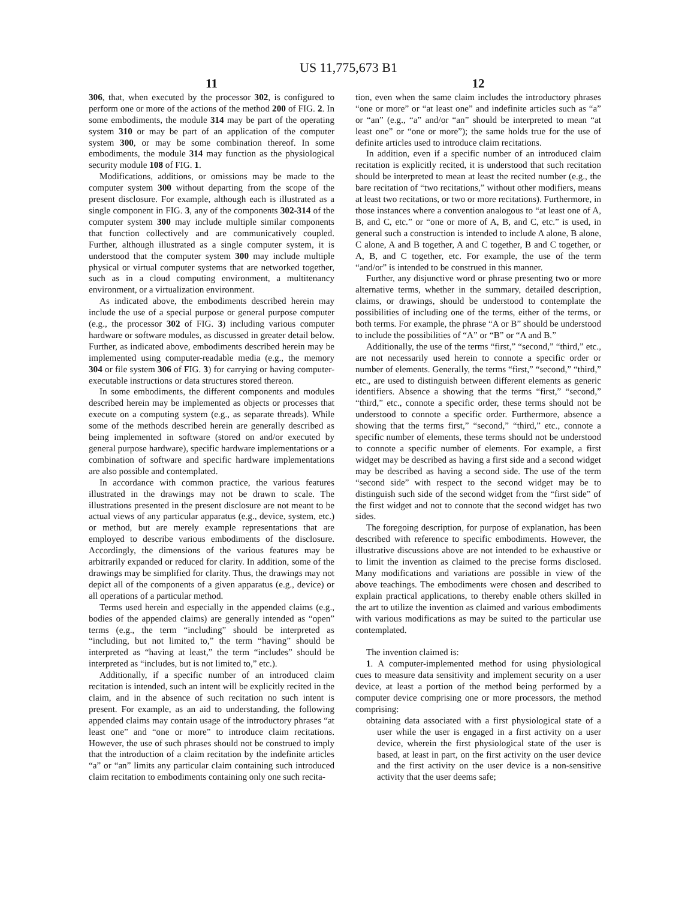US 11,775,673 B1
11
306, that, when executed by the processor 302, is configured to perform one or more of the actions of the method 200 of FIG. 2. In some embodiments, the module 314 may be part of the operating system 310 or may be part of an application of the computer system 300, or may be some combination thereof. In some embodiments, the module 314 may function as the physiological security module 108 of FIG. 1.
Modifications, additions, or omissions may be made to the computer system 300 without departing from the scope of the present disclosure. For example, although each is illustrated as a single component in FIG. 3, any of the components 302-314 of the computer system 300 may include multiple similar components that function collectively and are communicatively coupled. Further, although illustrated as a single computer system, it is understood that the computer system 300 may include multiple physical or virtual computer systems that are networked together, such as in a cloud computing environment, a multitenancy environment, or a virtualization environment.
As indicated above, the embodiments described herein may include the use of a special purpose or general purpose computer (e.g., the processor 302 of FIG. 3) including various computer hardware or software modules, as discussed in greater detail below. Further, as indicated above, embodiments described herein may be implemented using computer-readable media (e.g., the memory 304 or file system 306 of FIG. 3) for carrying or having computer-executable instructions or data structures stored thereon.
In some embodiments, the different components and modules described herein may be implemented as objects or processes that execute on a computing system (e.g., as separate threads). While some of the methods described herein are generally described as being implemented in software (stored on and/or executed by general purpose hardware), specific hardware implementations or a combination of software and specific hardware implementations are also possible and contemplated.
In accordance with common practice, the various features illustrated in the drawings may not be drawn to scale. The illustrations presented in the present disclosure are not meant to be actual views of any particular apparatus (e.g., device, system, etc.) or method, but are merely example representations that are employed to describe various embodiments of the disclosure. Accordingly, the dimensions of the various features may be arbitrarily expanded or reduced for clarity. In addition, some of the drawings may be simplified for clarity. Thus, the drawings may not depict all of the components of a given apparatus (e.g., device) or all operations of a particular method.
Terms used herein and especially in the appended claims (e.g., bodies of the appended claims) are generally intended as “open” terms (e.g., the term “including” should be interpreted as “including, but not limited to,” the term “having” should be interpreted as “having at least,” the term “includes” should be interpreted as “includes, but is not limited to,” etc.).
Additionally, if a specific number of an introduced claim recitation is intended, such an intent will be explicitly recited in the claim, and in the absence of such recitation no such intent is present. For example, as an aid to understanding, the following appended claims may contain usage of the introductory phrases “at least one” and “one or more” to introduce claim recitations. However, the use of such phrases should not be construed to imply that the introduction of a claim recitation by the indefinite articles “a” or “an” limits any particular claim containing such introduced claim recitation to embodiments containing only one such recita-
12
tion, even when the same claim includes the introductory phrases “one or more” or “at least one” and indefinite articles such as “a” or “an” (e.g., “a” and/or “an” should be interpreted to mean “at least one” or “one or more”); the same holds true for the use of definite articles used to introduce claim recitations.
In addition, even if a specific number of an introduced claim recitation is explicitly recited, it is understood that such recitation should be interpreted to mean at least the recited number (e.g., the bare recitation of “two recitations,” without other modifiers, means at least two recitations, or two or more recitations). Furthermore, in those instances where a convention analogous to “at least one of A, B, and C, etc.” or “one or more of A, B, and C, etc.” is used, in general such a construction is intended to include A alone, B alone, C alone, A and B together, A and C together, B and C together, or A, B, and C together, etc. For example, the use of the term “and/or” is intended to be construed in this manner.
Further, any disjunctive word or phrase presenting two or more alternative terms, whether in the summary, detailed description, claims, or drawings, should be understood to contemplate the possibilities of including one of the terms, either of the terms, or both terms. For example, the phrase “A or B” should be understood to include the possibilities of “A” or “B” or “A and B.”
Additionally, the use of the terms “first,” “second,” “third,” etc., are not necessarily used herein to connote a specific order or number of elements. Generally, the terms “first,” “second,” “third,” etc., are used to distinguish between different elements as generic identifiers. Absence a showing that the terms “first,” “second,” “third,” etc., connote a specific order, these terms should not be understood to connote a specific order. Furthermore, absence a showing that the terms first,” “second,” “third,” etc., connote a specific number of elements, these terms should not be understood to connote a specific number of elements. For example, a first widget may be described as having a first side and a second widget may be described as having a second side. The use of the term “second side” with respect to the second widget may be to distinguish such side of the second widget from the “first side” of the first widget and not to connote that the second widget has two sides.
The foregoing description, for purpose of explanation, has been described with reference to specific embodiments. However, the illustrative discussions above are not intended to be exhaustive or to limit the invention as claimed to the precise forms disclosed. Many modifications and variations are possible in view of the above teachings. The embodiments were chosen and described to explain practical applications, to thereby enable others skilled in the art to utilize the invention as claimed and various embodiments with various modifications as may be suited to the particular use contemplated.
The invention claimed is:
1. A computer-implemented method for using physiological cues to measure data sensitivity and implement security on a user device, at least a portion of the method being performed by a computer device comprising one or more processors, the method comprising:
obtaining data associated with a first physiological state of a user while the user is engaged in a first activity on a user device, wherein the first physiological state of the user is based, at least in part, on the first activity on the user device and the first activity on the user device is a non-sensitive activity that the user deems safe;